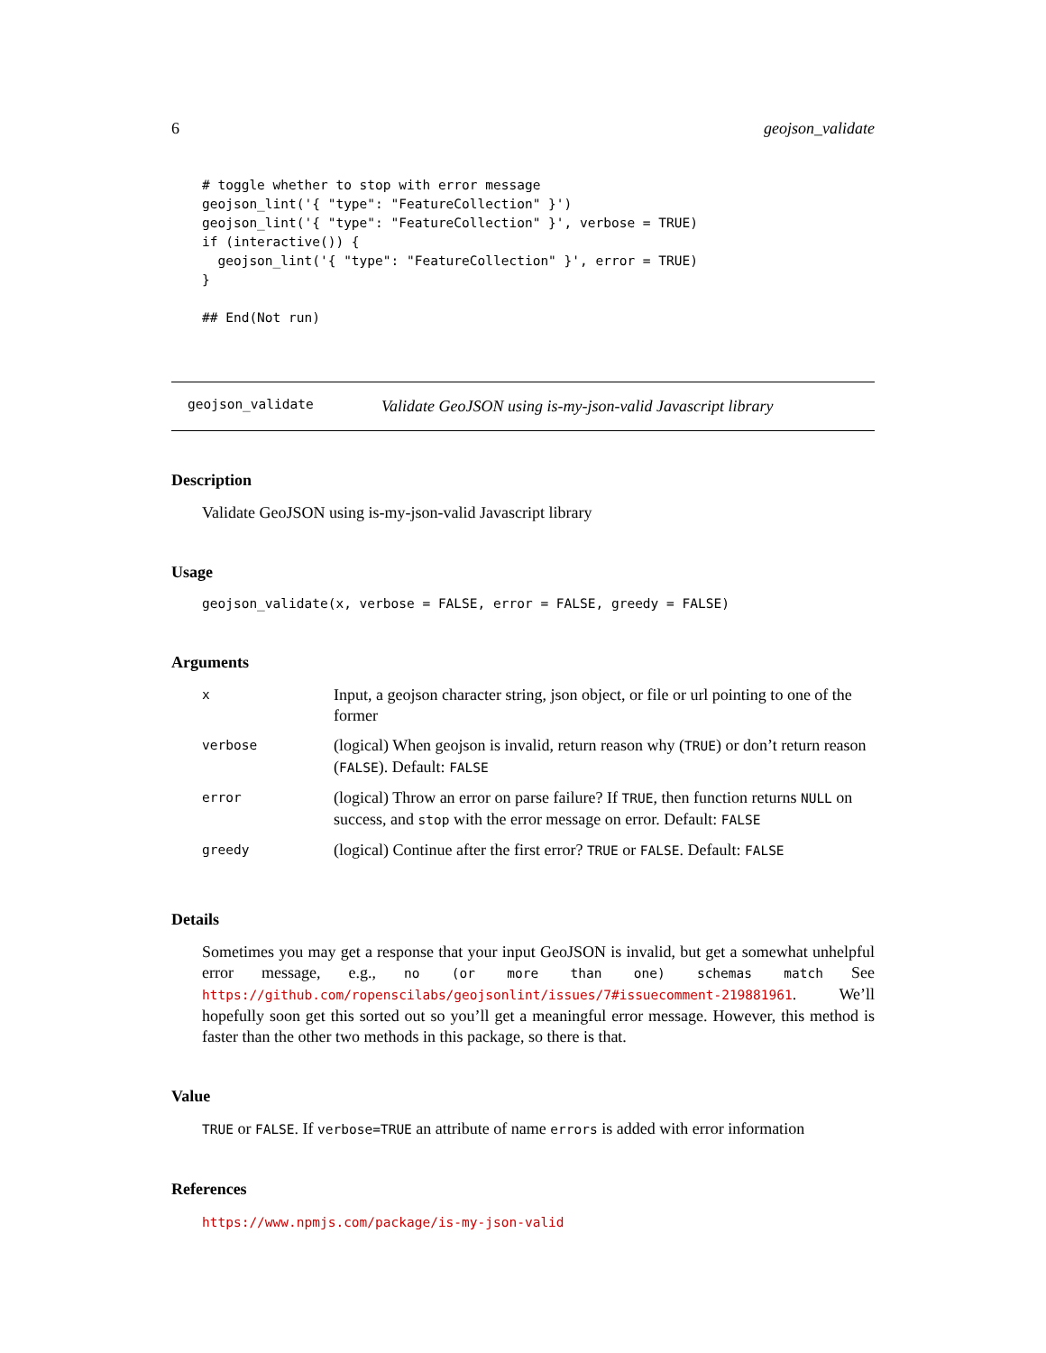6 geojson_validate
# toggle whether to stop with error message
geojson_lint('{ "type": "FeatureCollection" }')
geojson_lint('{ "type": "FeatureCollection" }', verbose = TRUE)
if (interactive()) {
  geojson_lint('{ "type": "FeatureCollection" }', error = TRUE)
}

## End(Not run)
geojson_validate Validate GeoJSON using is-my-json-valid Javascript library
Description
Validate GeoJSON using is-my-json-valid Javascript library
Usage
geojson_validate(x, verbose = FALSE, error = FALSE, greedy = FALSE)
Arguments
| x | Input, a geojson character string, json object, or file or url pointing to one of the former |
| verbose | (logical) When geojson is invalid, return reason why ( TRUE ) or don’t return reason ( FALSE ). Default: FALSE |
| error | (logical) Throw an error on parse failure? If TRUE , then function returns NULL on success, and stop with the error message on error. Default: FALSE |
| greedy | (logical) Continue after the first error? TRUE or FALSE . Default: FALSE |
Details
Sometimes you may get a response that your input GeoJSON is invalid, but get a somewhat unhelpful error message, e.g., no (or more than one) schemas match See https://github.com/ropenscilabs/geojsonlint/issues/7#issuecomment-219881961. We’ll hopefully soon get this sorted out so you’ll get a meaningful error message. However, this method is faster than the other two methods in this package, so there is that.
Value
TRUE or FALSE. If verbose=TRUE an attribute of name errors is added with error information
References
https://www.npmjs.com/package/is-my-json-valid